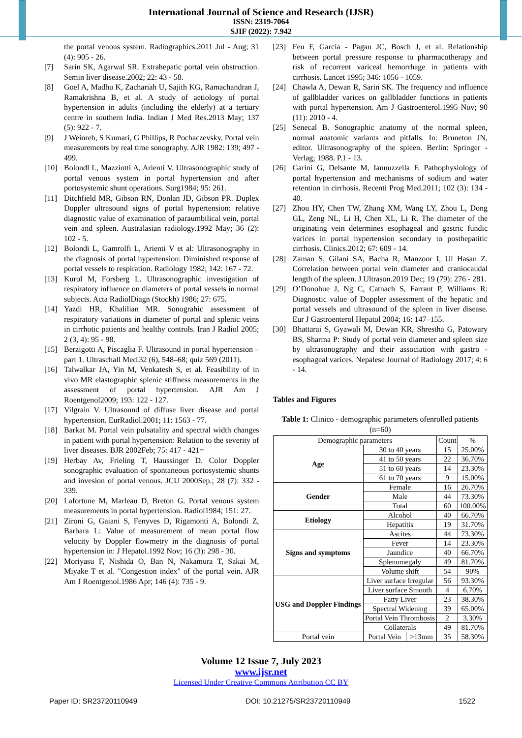International Journal of Science and Research (IJSR)
ISSN: 2319-7064
SJIF (2022): 7.942
the portal venous system. Radiographics.2011 Jul - Aug; 31 (4): 905 - 26.
[7] Sarin SK, Agarwal SR. Extrahepatic portal vein obstruction. Semin liver disease.2002; 22: 43 - 58.
[8] Goel A, Madhu K, Zachariah U, Sajith KG, Ramachandran J, Ramakrishna B, et al. A study of aetiology of portal hypertension in adults (including the elderly) at a tertiary centre in southern India. Indian J Med Res.2013 May; 137 (5): 922 - 7.
[9] J Weinreb, S Kumari, G Phillips, R Pochaczevsky. Portal vein measurements by real time sonography. AJR 1982: 139; 497 - 499.
[10] Bolondl L, Mazziotti A, Arienti V. Ultrasonographic study of portal venous system in portal hypertension and after portosystemic shunt operations. Surg1984; 95: 261.
[11] Ditchfield MR, Gibson RN, Donlan JD, Gibson PR. Duplex Doppler ultrasound signs of portal hypertension: relative diagnostic value of examination of paraumbilical vein, portal vein and spleen. Australasian radiology.1992 May; 36 (2): 102 - 5.
[12] Bolondi L, Gamrolfi L, Arienti V et al: Ultrasonography in the diagnosis of portal hypertension: Diminished response of portal vessels to respiration. Radiology 1982; 142: 167 - 72.
[13] Kurol M, Forsberg L. Ultrasonographic investigation of respiratory influence on diameters of portal vessels in normal subjects. Acta RadiolDiagn (Stockh) 1986; 27: 675.
[14] Yazdi HR, Khalilian MR. Sonograhic assessment of respiratory variations in diameter of portal and splenic veins in cirrhotic patients and healthy controls. Iran J Radiol 2005; 2 (3, 4): 95 - 98.
[15] Berzigotti A, Piscaglia F. Ultrasound in portal hypertension – part 1. Ultraschall Med.32 (6), 548–68; quiz 569 (2011).
[16] Talwalkar JA, Yin M, Venkatesh S, et al. Feasibility of in vivo MR elastographic splenic stiffness measurements in the assessment of portal hypertension. AJR Am J Roentgenol2009; 193: 122 - 127.
[17] Vilgrain V. Ultrasound of diffuse liver disease and portal hypertension. EurRadiol.2001; 11: 1563 - 77.
[18] Barkat M. Portal vein pulsatality and spectral width changes in patient with portal hypertension: Relation to the severity of liver diseases. BJR 2002Feb; 75: 417 - 421=
[19] Herbay Av, Frieling T, Haussinger D. Color Doppler sonographic evaluation of spontaneous portosystemic shunts and invesion of portal venous. JCU 2000Sep.; 28 (7): 332 - 339.
[20] Lafortune M, Marleau D, Breton G. Portal venous system measurements in portal hypertension. Radiol1984; 151: 27.
[21] Zironi G, Gaiani S, Fenyves D, Rigamonti A, Bolondi Z, Barbara L: Value of measurement of mean portal flow velocity by Doppler flowmetry in the diagnosis of portal hypertension in: J Hepatol.1992 Nov; 16 (3): 298 - 30.
[22] Moriyasu F, Nishida O, Ban N, Nakamura T, Sakai M, Miyake T et al. "Congestion index" of the portal vein. AJR Am J Roentgenol.1986 Apr; 146 (4): 735 - 9.
[23] Feu F, Garcia - Pagan JC, Bosch J, et al. Relationship between portal pressure response to pharmacotherapy and risk of recurrent variceal hemorrhage in patients with cirrhosis. Lancet 1995; 346: 1056 - 1059.
[24] Chawla A, Dewan R, Sarin SK. The frequency and influence of gallbladder varices on gallbladder functions in patients with portal hypertension. Am J Gastroenterol.1995 Nov; 90 (11): 2010 - 4.
[25] Senecal B. Sonographic anatomy of the normal spleen, normal anatomic variants and pitfalls. In: Bruneton JN, editor. Ultrasonography of the spleen. Berlin: Springer - Verlag; 1988. P.1 - 13.
[26] Garini G, Delsante M, Iannuzzella F. Pathophysiology of portal hypertension and mechanisms of sodium and water retention in cirrhosis. Recenti Prog Med.2011; 102 (3): 134 - 40.
[27] Zhou HY, Chen TW, Zhang XM, Wang LY, Zhou L, Dong GL, Zeng NL, Li H, Chen XL, Li R. The diameter of the originating vein determines esophageal and gastric fundic varices in portal hypertension secondary to posthepatitic cirrhosis. Clinics.2012; 67: 609 - 14.
[28] Zaman S, Gilani SA, Bacha R, Manzoor I, Ul Hasan Z. Correlation between portal vein diameter and craniocaudal length of the spleen. J Ultrason.2019 Dec; 19 (79): 276 - 281.
[29] O’Donohue J, Ng C, Catnach S, Farrant P, Williams R: Diagnostic value of Doppler assessment of the hepatic and portal vessels and ultrasound of the spleen in liver disease. Eur J Gastroenterol Hepatol 2004; 16: 147–155.
[30] Bhattarai S, Gyawali M, Dewan KR, Shrestha G, Patowary BS, Sharma P: Study of portal vein diameter and spleen size by ultrasonography and their association with gastro - esophageal varices. Nepalese Journal of Radiology 2017; 4: 6 - 14.
Tables and Figures
Table 1: Clinico - demographic parameters ofenrolled patients (n=60)
| Demographic parameters | | | Count | % |
| --- | --- | --- | --- | --- |
| Age | 30 to 40 years | | 15 | 25.00% |
| | 41 to 50 years | | 22 | 36.70% |
| | 51 to 60 years | | 14 | 23.30% |
| | 61 to 70 years | | 9 | 15.00% |
| Gender | Female | | 16 | 26.70% |
| | Male | | 44 | 73.30% |
| | Total | | 60 | 100.00% |
| Etiology | Alcohol | | 40 | 66.70% |
| | Hepatitis | | 19 | 31.70% |
| Signs and symptoms | Ascites | | 44 | 73.30% |
| | Fever | | 14 | 23.30% |
| | Jaundice | | 40 | 66.70% |
| | Splenomegaly | | 49 | 81.70% |
| | Volume shift | | 54 | 90% |
| USG and Doppler Findings | Liver surface Irregular | | 56 | 93.30% |
| | Liver surface Smooth | | 4 | 6.70% |
| | Fatty Liver | | 23 | 38.30% |
| | Spectral Widening | | 39 | 65.00% |
| | Portal Vein Thrombosis | | 2 | 3.30% |
| | Collaterals | | 49 | 81.70% |
| Portal vein | Portal Vein | >13mm | 35 | 58.30% |
Volume 12 Issue 7, July 2023
www.ijsr.net
Licensed Under Creative Commons Attribution CC BY
Paper ID: SR23720110949 DOI: 10.21275/SR23720110949 1522